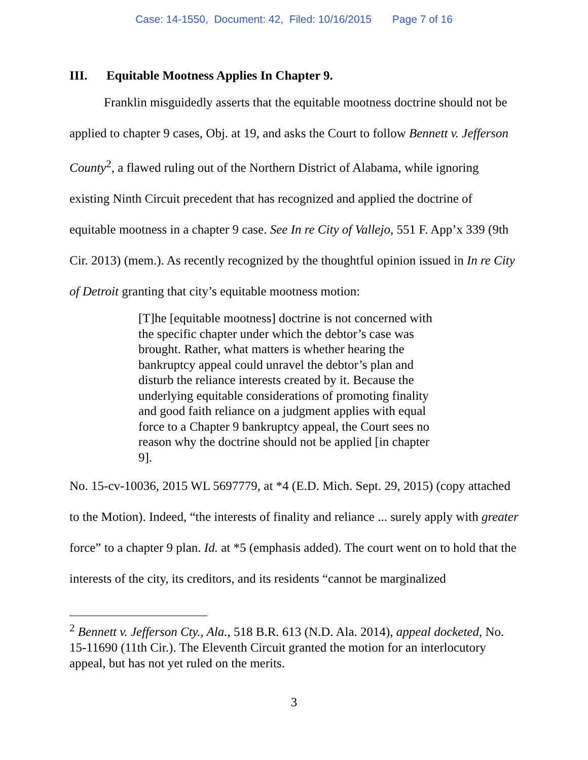Case: 14-1550, Document: 42, Filed: 10/16/2015 Page 7 of 16
III. Equitable Mootness Applies In Chapter 9.
Franklin misguidedly asserts that the equitable mootness doctrine should not be applied to chapter 9 cases, Obj. at 19, and asks the Court to follow Bennett v. Jefferson County<sup>2</sup>, a flawed ruling out of the Northern District of Alabama, while ignoring existing Ninth Circuit precedent that has recognized and applied the doctrine of equitable mootness in a chapter 9 case. See In re City of Vallejo, 551 F. App’x 339 (9th Cir. 2013) (mem.). As recently recognized by the thoughtful opinion issued in In re City of Detroit granting that city’s equitable mootness motion:
[T]he [equitable mootness] doctrine is not concerned with the specific chapter under which the debtor’s case was brought. Rather, what matters is whether hearing the bankruptcy appeal could unravel the debtor’s plan and disturb the reliance interests created by it. Because the underlying equitable considerations of promoting finality and good faith reliance on a judgment applies with equal force to a Chapter 9 bankruptcy appeal, the Court sees no reason why the doctrine should not be applied [in chapter 9].
No. 15-cv-10036, 2015 WL 5697779, at *4 (E.D. Mich. Sept. 29, 2015) (copy attached to the Motion). Indeed, “the interests of finality and reliance ... surely apply with greater force” to a chapter 9 plan. Id. at *5 (emphasis added). The court went on to hold that the interests of the city, its creditors, and its residents “cannot be marginalized
<sup>2</sup> Bennett v. Jefferson Cty., Ala., 518 B.R. 613 (N.D. Ala. 2014), appeal docketed, No. 15-11690 (11th Cir.). The Eleventh Circuit granted the motion for an interlocutory appeal, but has not yet ruled on the merits.
3